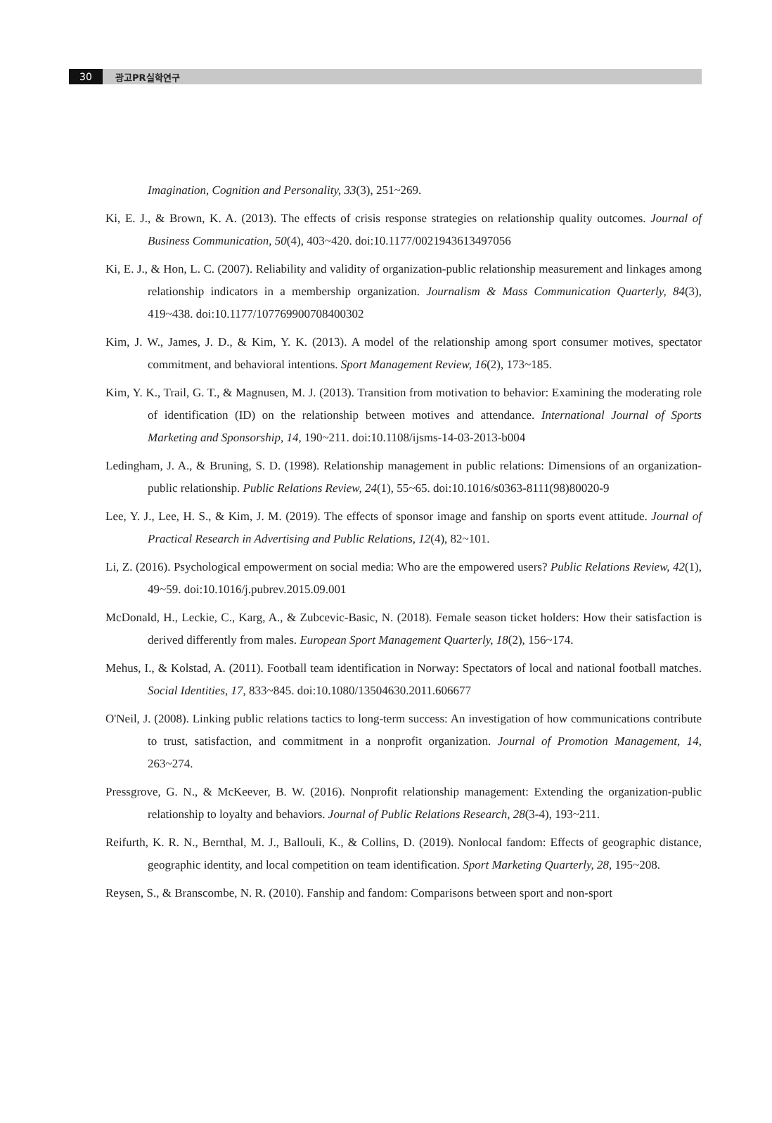30 광고PR실학연구
Imagination, Cognition and Personality, 33(3), 251~269.
Ki, E. J., & Brown, K. A. (2013). The effects of crisis response strategies on relationship quality outcomes. Journal of Business Communication, 50(4), 403~420. doi:10.1177/0021943613497056
Ki, E. J., & Hon, L. C. (2007). Reliability and validity of organization-public relationship measurement and linkages among relationship indicators in a membership organization. Journalism & Mass Communication Quarterly, 84(3), 419~438. doi:10.1177/107769900708400302
Kim, J. W., James, J. D., & Kim, Y. K. (2013). A model of the relationship among sport consumer motives, spectator commitment, and behavioral intentions. Sport Management Review, 16(2), 173~185.
Kim, Y. K., Trail, G. T., & Magnusen, M. J. (2013). Transition from motivation to behavior: Examining the moderating role of identification (ID) on the relationship between motives and attendance. International Journal of Sports Marketing and Sponsorship, 14, 190~211. doi:10.1108/ijsms-14-03-2013-b004
Ledingham, J. A., & Bruning, S. D. (1998). Relationship management in public relations: Dimensions of an organization-public relationship. Public Relations Review, 24(1), 55~65. doi:10.1016/s0363-8111(98)80020-9
Lee, Y. J., Lee, H. S., & Kim, J. M. (2019). The effects of sponsor image and fanship on sports event attitude. Journal of Practical Research in Advertising and Public Relations, 12(4), 82~101.
Li, Z. (2016). Psychological empowerment on social media: Who are the empowered users? Public Relations Review, 42(1), 49~59. doi:10.1016/j.pubrev.2015.09.001
McDonald, H., Leckie, C., Karg, A., & Zubcevic-Basic, N. (2018). Female season ticket holders: How their satisfaction is derived differently from males. European Sport Management Quarterly, 18(2), 156~174.
Mehus, I., & Kolstad, A. (2011). Football team identification in Norway: Spectators of local and national football matches. Social Identities, 17, 833~845. doi:10.1080/13504630.2011.606677
O'Neil, J. (2008). Linking public relations tactics to long-term success: An investigation of how communications contribute to trust, satisfaction, and commitment in a nonprofit organization. Journal of Promotion Management, 14, 263~274.
Pressgrove, G. N., & McKeever, B. W. (2016). Nonprofit relationship management: Extending the organization-public relationship to loyalty and behaviors. Journal of Public Relations Research, 28(3-4), 193~211.
Reifurth, K. R. N., Bernthal, M. J., Ballouli, K., & Collins, D. (2019). Nonlocal fandom: Effects of geographic distance, geographic identity, and local competition on team identification. Sport Marketing Quarterly, 28, 195~208.
Reysen, S., & Branscombe, N. R. (2010). Fanship and fandom: Comparisons between sport and non-sport